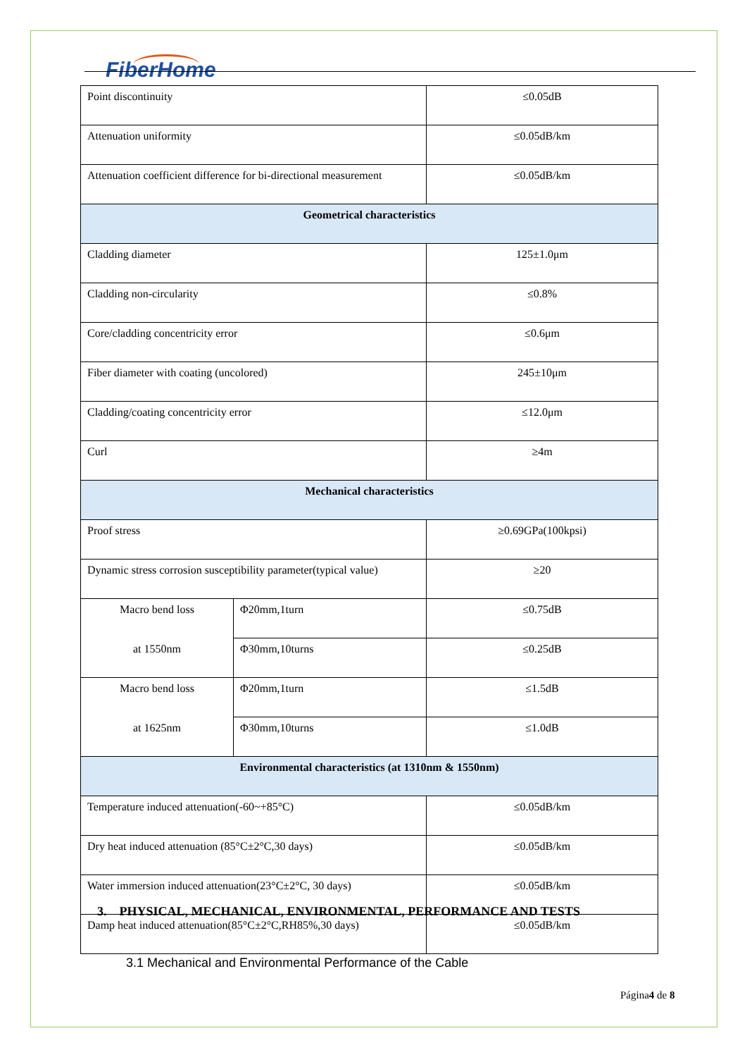FiberHome
| Point discontinuity | | ≤0.05dB |
| Attenuation uniformity | | ≤0.05dB/km |
| Attenuation coefficient difference for bi-directional measurement | | ≤0.05dB/km |
| Geometrical characteristics | | |
| Cladding diameter | | 125±1.0μm |
| Cladding non-circularity | | ≤0.8% |
| Core/cladding concentricity error | | ≤0.6μm |
| Fiber diameter with coating (uncolored) | | 245±10μm |
| Cladding/coating concentricity error | | ≤12.0μm |
| Curl | | ≥4m |
| Mechanical characteristics | | |
| Proof stress | | ≥0.69GPa(100kpsi) |
| Dynamic stress corrosion susceptibility parameter(typical value) | | ≥20 |
| Macro bend loss | Φ20mm,1turn | ≤0.75dB |
| at 1550nm | Φ30mm,10turns | ≤0.25dB |
| Macro bend loss | Φ20mm,1turn | ≤1.5dB |
| at 1625nm | Φ30mm,10turns | ≤1.0dB |
| Environmental characteristics (at 1310nm & 1550nm) | | |
| Temperature induced attenuation(-60~+85°C) | | ≤0.05dB/km |
| Dry heat induced attenuation (85°C±2°C,30 days) | | ≤0.05dB/km |
| Water immersion induced attenuation(23°C±2°C, 30 days) | | ≤0.05dB/km |
| Damp heat induced attenuation(85°C±2°C,RH85%,30 days) | | ≤0.05dB/km |
3. PHYSICAL, MECHANICAL, ENVIRONMENTAL, PERFORMANCE AND TESTS
3.1 Mechanical and Environmental Performance of the Cable
Página4 de 8